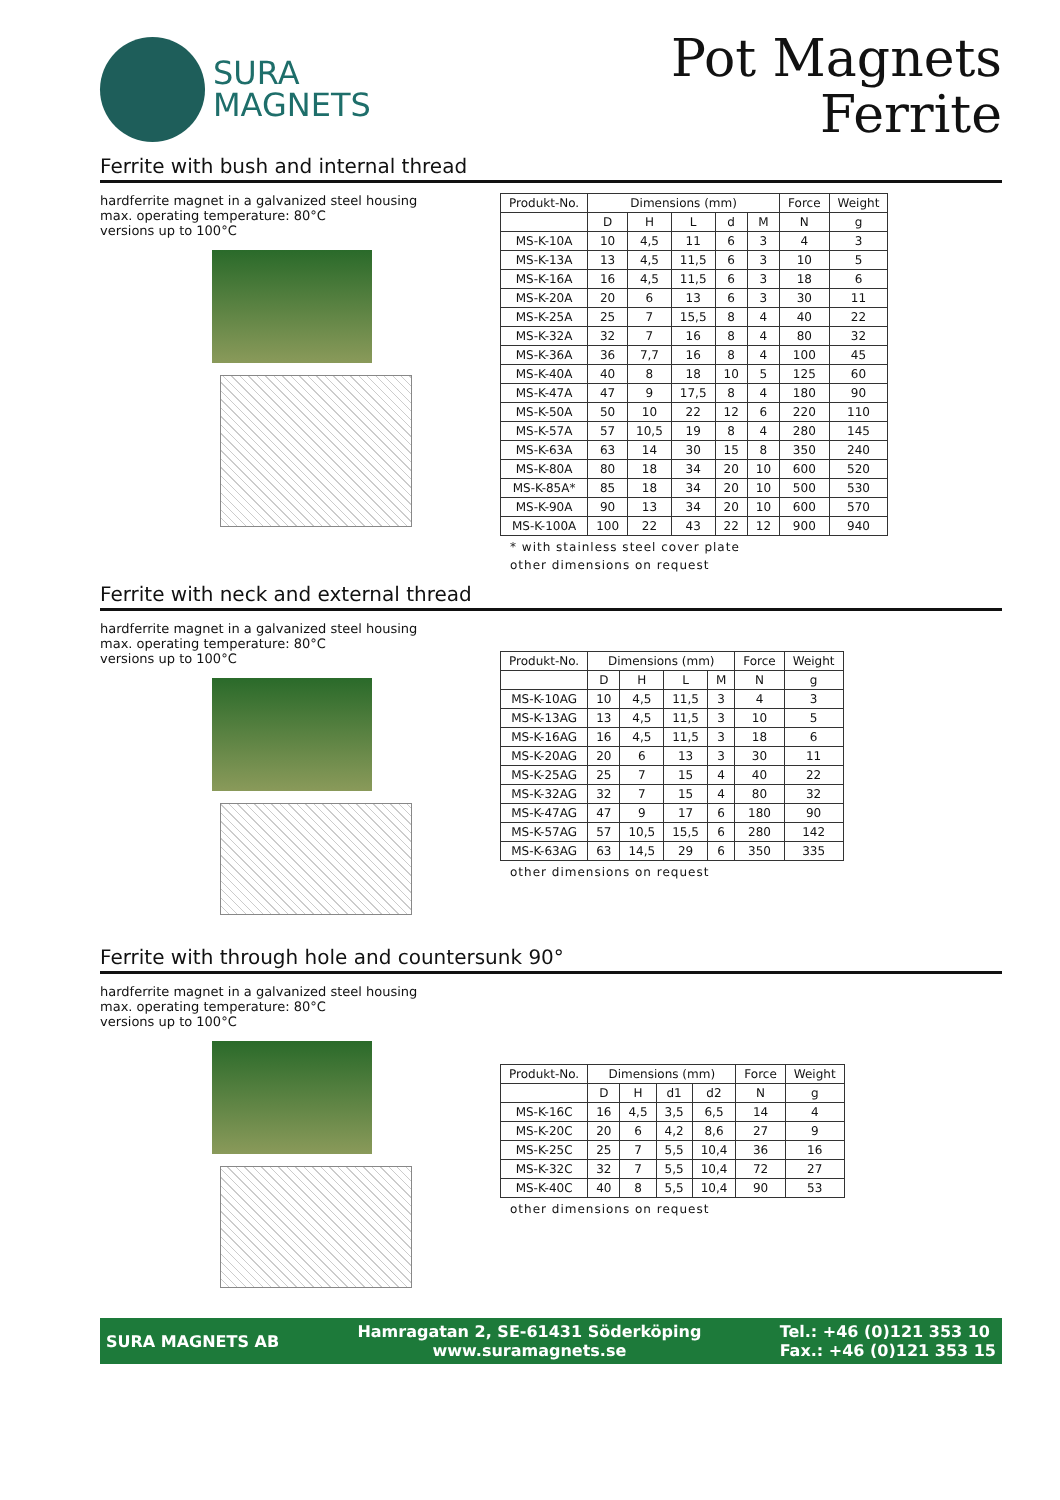SURA
MAGNETS
Pot Magnets
Ferrite
Ferrite with bush and internal thread
hardferrite magnet in a galvanized steel housing
max. operating temperature: 80°C
versions up to 100°C
| Produkt-No. | Dimensions (mm) | | | | | Force | Weight |
| --- | --- | --- | --- | --- | --- | --- | --- |
| | D | H | L | d | M | N | g |
| MS-K-10A | 10 | 4,5 | 11 | 6 | 3 | 4 | 3 |
| MS-K-13A | 13 | 4,5 | 11,5 | 6 | 3 | 10 | 5 |
| MS-K-16A | 16 | 4,5 | 11,5 | 6 | 3 | 18 | 6 |
| MS-K-20A | 20 | 6 | 13 | 6 | 3 | 30 | 11 |
| MS-K-25A | 25 | 7 | 15,5 | 8 | 4 | 40 | 22 |
| MS-K-32A | 32 | 7 | 16 | 8 | 4 | 80 | 32 |
| MS-K-36A | 36 | 7,7 | 16 | 8 | 4 | 100 | 45 |
| MS-K-40A | 40 | 8 | 18 | 10 | 5 | 125 | 60 |
| MS-K-47A | 47 | 9 | 17,5 | 8 | 4 | 180 | 90 |
| MS-K-50A | 50 | 10 | 22 | 12 | 6 | 220 | 110 |
| MS-K-57A | 57 | 10,5 | 19 | 8 | 4 | 280 | 145 |
| MS-K-63A | 63 | 14 | 30 | 15 | 8 | 350 | 240 |
| MS-K-80A | 80 | 18 | 34 | 20 | 10 | 600 | 520 |
| MS-K-85A* | 85 | 18 | 34 | 20 | 10 | 500 | 530 |
| MS-K-90A | 90 | 13 | 34 | 20 | 10 | 600 | 570 |
| MS-K-100A | 100 | 22 | 43 | 22 | 12 | 900 | 940 |
* with stainless steel cover plate
other dimensions on request
Ferrite with neck and external thread
hardferrite magnet in a galvanized steel housing
max. operating temperature: 80°C
versions up to 100°C
| Produkt-No. | Dimensions (mm) | | | | Force | Weight |
| --- | --- | --- | --- | --- | --- | --- |
| | D | H | L | M | N | g |
| MS-K-10AG | 10 | 4,5 | 11,5 | 3 | 4 | 3 |
| MS-K-13AG | 13 | 4,5 | 11,5 | 3 | 10 | 5 |
| MS-K-16AG | 16 | 4,5 | 11,5 | 3 | 18 | 6 |
| MS-K-20AG | 20 | 6 | 13 | 3 | 30 | 11 |
| MS-K-25AG | 25 | 7 | 15 | 4 | 40 | 22 |
| MS-K-32AG | 32 | 7 | 15 | 4 | 80 | 32 |
| MS-K-47AG | 47 | 9 | 17 | 6 | 180 | 90 |
| MS-K-57AG | 57 | 10,5 | 15,5 | 6 | 280 | 142 |
| MS-K-63AG | 63 | 14,5 | 29 | 6 | 350 | 335 |
other dimensions on request
Ferrite with through hole and countersunk 90°
hardferrite magnet in a galvanized steel housing
max. operating temperature: 80°C
versions up to 100°C
| Produkt-No. | Dimensions (mm) | | | | Force | Weight |
| --- | --- | --- | --- | --- | --- | --- |
| | D | H | d1 | d2 | N | g |
| MS-K-16C | 16 | 4,5 | 3,5 | 6,5 | 14 | 4 |
| MS-K-20C | 20 | 6 | 4,2 | 8,6 | 27 | 9 |
| MS-K-25C | 25 | 7 | 5,5 | 10,4 | 36 | 16 |
| MS-K-32C | 32 | 7 | 5,5 | 10,4 | 72 | 27 |
| MS-K-40C | 40 | 8 | 5,5 | 10,4 | 90 | 53 |
other dimensions on request
SURA MAGNETS AB
Hamragatan 2, SE-61431 Söderköping
www.suramagnets.se
Tel.: +46 (0)121 353 10
Fax.: +46 (0)121 353 15